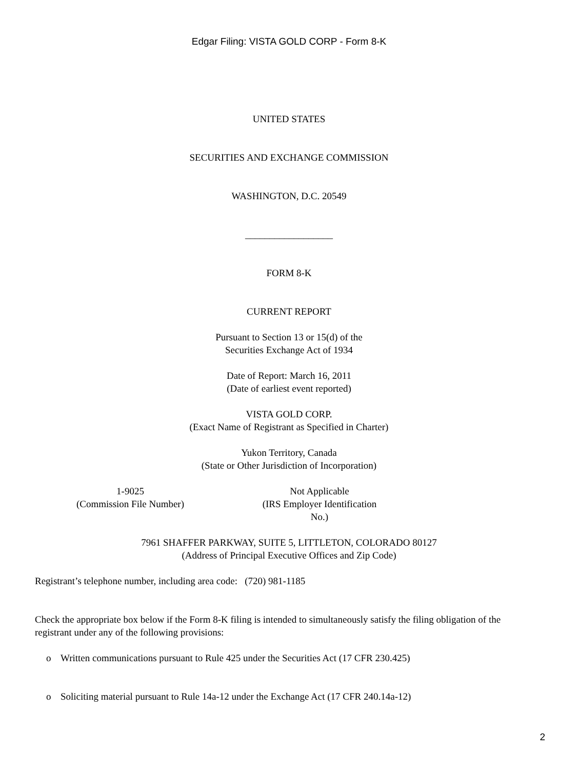Edgar Filing: VISTA GOLD CORP - Form 8-K
UNITED STATES
SECURITIES AND EXCHANGE COMMISSION
WASHINGTON, D.C. 20549
__________________
FORM 8-K
CURRENT REPORT
Pursuant to Section 13 or 15(d) of the
Securities Exchange Act of 1934
Date of Report: March 16, 2011
(Date of earliest event reported)
VISTA GOLD CORP.
(Exact Name of Registrant as Specified in Charter)
Yukon Territory, Canada
(State or Other Jurisdiction of Incorporation)
1-9025
(Commission File Number)
Not Applicable
(IRS Employer Identification No.)
7961 SHAFFER PARKWAY, SUITE 5, LITTLETON, COLORADO 80127
(Address of Principal Executive Offices and Zip Code)
Registrant’s telephone number, including area code: (720) 981-1185
Check the appropriate box below if the Form 8-K filing is intended to simultaneously satisfy the filing obligation of the registrant under any of the following provisions:
o Written communications pursuant to Rule 425 under the Securities Act (17 CFR 230.425)
o Soliciting material pursuant to Rule 14a-12 under the Exchange Act (17 CFR 240.14a-12)
2